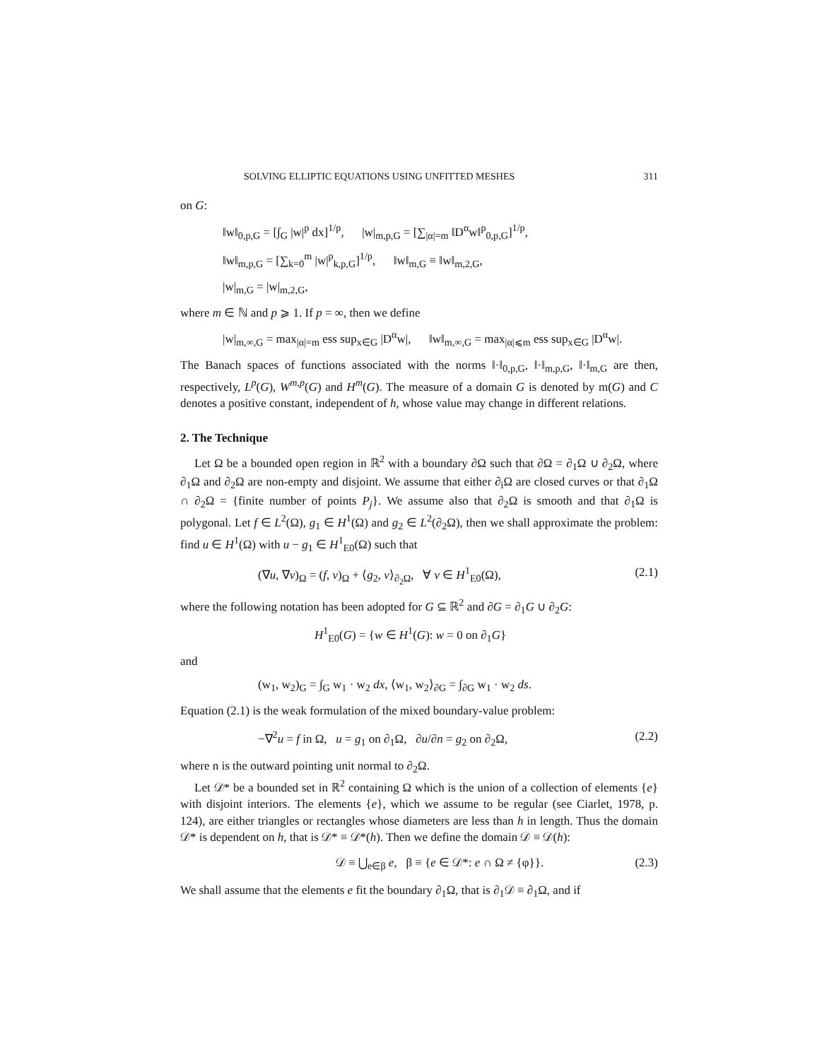SOLVING ELLIPTIC EQUATIONS USING UNFITTED MESHES 311
on G:
‖w‖<sub>0,p,G</sub> = [∫<sub>G</sub> |w|<sup>p</sup> dx]<sup>1/p</sup>, |w|<sub>m,p,G</sub> = [∑<sub>|α|=m</sub> ‖D<sup>α</sup>w‖<sup>p</sup><sub>0,p,G</sub>]<sup>1/p</sup>,
‖w‖<sub>m,p,G</sub> = [∑<sub>k=0</sub><sup>m</sup> |w|<sup>p</sup><sub>k,p,G</sub>]<sup>1/p</sup>, ‖w‖<sub>m,G</sub> ≡ ‖w‖<sub>m,2,G</sub>,
|w|<sub>m,G</sub> = |w|<sub>m,2,G</sub>,
where m ∈ ℕ and p ⩾ 1. If p = ∞, then we define
|w|<sub>m,∞,G</sub> = max<sub>|α|=m</sub> ess sup<sub>x∈G</sub> |D<sup>α</sup>w|, ‖w‖<sub>m,∞,G</sub> = max<sub>|α|⩽m</sub> ess sup<sub>x∈G</sub> |D<sup>α</sup>w|.
The Banach spaces of functions associated with the norms ‖·‖<sub>0,p,G</sub>, ‖·‖<sub>m,p,G</sub>, ‖·‖<sub>m,G</sub> are then, respectively, L<sup>p</sup>(G), W<sup>m,p</sup>(G) and H<sup>m</sup>(G). The measure of a domain G is denoted by m(G) and C denotes a positive constant, independent of h, whose value may change in different relations.
2. The Technique
Let Ω be a bounded open region in ℝ<sup>2</sup> with a boundary ∂Ω such that ∂Ω = ∂<sub>1</sub>Ω ∪ ∂<sub>2</sub>Ω, where ∂<sub>1</sub>Ω and ∂<sub>2</sub>Ω are non-empty and disjoint. We assume that either ∂<sub>i</sub>Ω are closed curves or that ∂<sub>1</sub>Ω ∩ ∂<sub>2</sub>Ω = {finite number of points P<sub>j</sub>}. We assume also that ∂<sub>2</sub>Ω is smooth and that ∂<sub>1</sub>Ω is polygonal. Let f ∈ L<sup>2</sup>(Ω), g<sub>1</sub> ∈ H<sup>1</sup>(Ω) and g<sub>2</sub> ∈ L<sup>2</sup>(∂<sub>2</sub>Ω), then we shall approximate the problem: find u ∈ H<sup>1</sup>(Ω) with u − g<sub>1</sub> ∈ H<sup>1</sup><sub>E0</sub>(Ω) such that
(∇u, ∇v)<sub>Ω</sub> = (f, v)<sub>Ω</sub> + ⟨g<sub>2</sub>, v⟩<sub>∂<sub>2</sub>Ω</sub>, ∀ v ∈ H<sup>1</sup><sub>E0</sub>(Ω), (2.1)
where the following notation has been adopted for G ⊆ ℝ<sup>2</sup> and ∂G = ∂<sub>1</sub>G ∪ ∂<sub>2</sub>G:
H<sup>1</sup><sub>E0</sub>(G) = {w ∈ H<sup>1</sup>(G): w = 0 on ∂<sub>1</sub>G}
and
(w<sub>1</sub>, w<sub>2</sub>)<sub>G</sub> = ∫<sub>G</sub> w<sub>1</sub> · w<sub>2</sub> dx, ⟨w<sub>1</sub>, w<sub>2</sub>⟩<sub>∂G</sub> = ∫<sub>∂G</sub> w<sub>1</sub> · w<sub>2</sub> ds.
Equation (2.1) is the weak formulation of the mixed boundary-value problem:
−∇<sup>2</sup>u = f in Ω, u = g<sub>1</sub> on ∂<sub>1</sub>Ω, ∂u/∂n = g<sub>2</sub> on ∂<sub>2</sub>Ω, (2.2)
where n is the outward pointing unit normal to ∂<sub>2</sub>Ω.
Let 𝒟* be a bounded set in ℝ<sup>2</sup> containing Ω which is the union of a collection of elements {e} with disjoint interiors. The elements {e}, which we assume to be regular (see Ciarlet, 1978, p. 124), are either triangles or rectangles whose diameters are less than h in length. Thus the domain 𝒟* is dependent on h, that is 𝒟* ≡ 𝒟*(h). Then we define the domain 𝒟 ≡ 𝒟(h):
𝒟 ≡ ⋃<sub>e∈β</sub> e, β ≡ {e ∈ 𝒟*: e ∩ Ω ≠ {φ}}. (2.3)
We shall assume that the elements e fit the boundary ∂<sub>1</sub>Ω, that is ∂<sub>1</sub>𝒟 ≡ ∂<sub>1</sub>Ω, and if